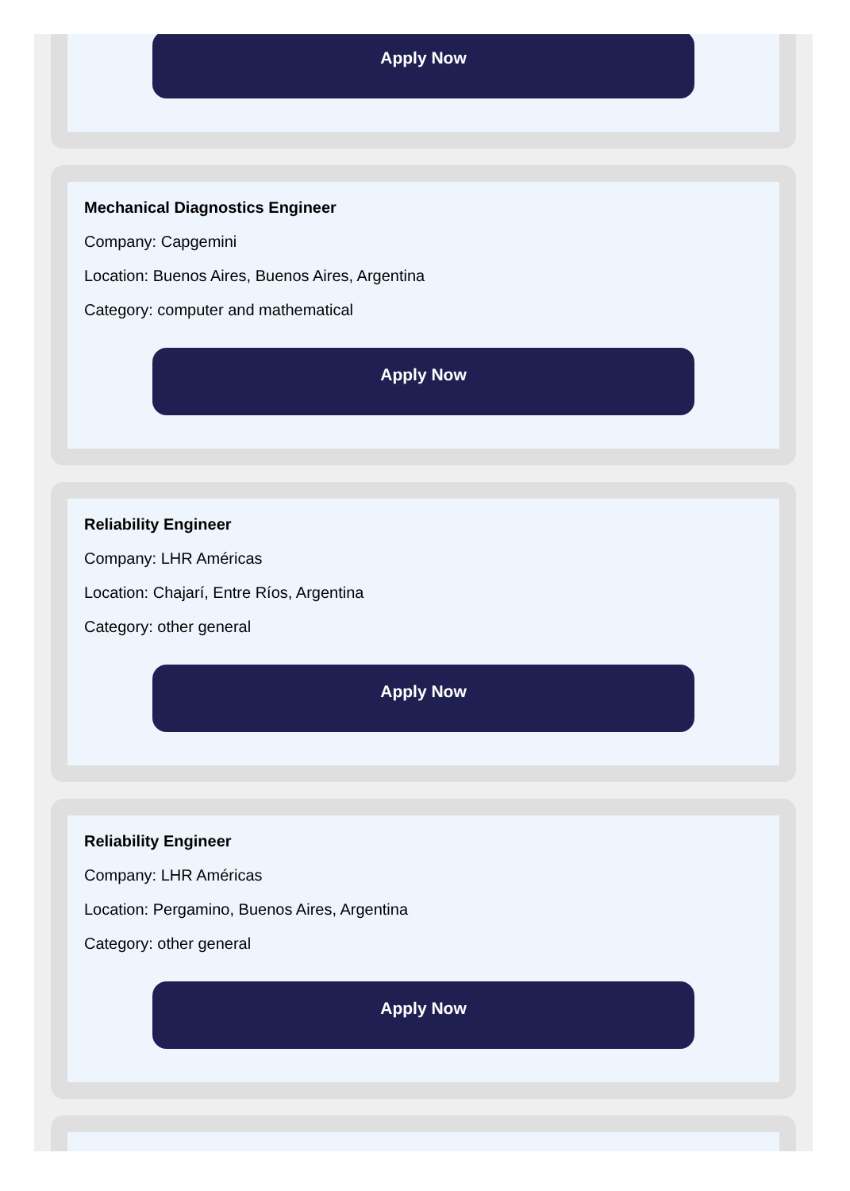Apply Now
Mechanical Diagnostics Engineer
Company: Capgemini
Location: Buenos Aires, Buenos Aires, Argentina
Category: computer and mathematical
Apply Now
Reliability Engineer
Company: LHR Américas
Location: Chajarí, Entre Ríos, Argentina
Category: other general
Apply Now
Reliability Engineer
Company: LHR Américas
Location: Pergamino, Buenos Aires, Argentina
Category: other general
Apply Now